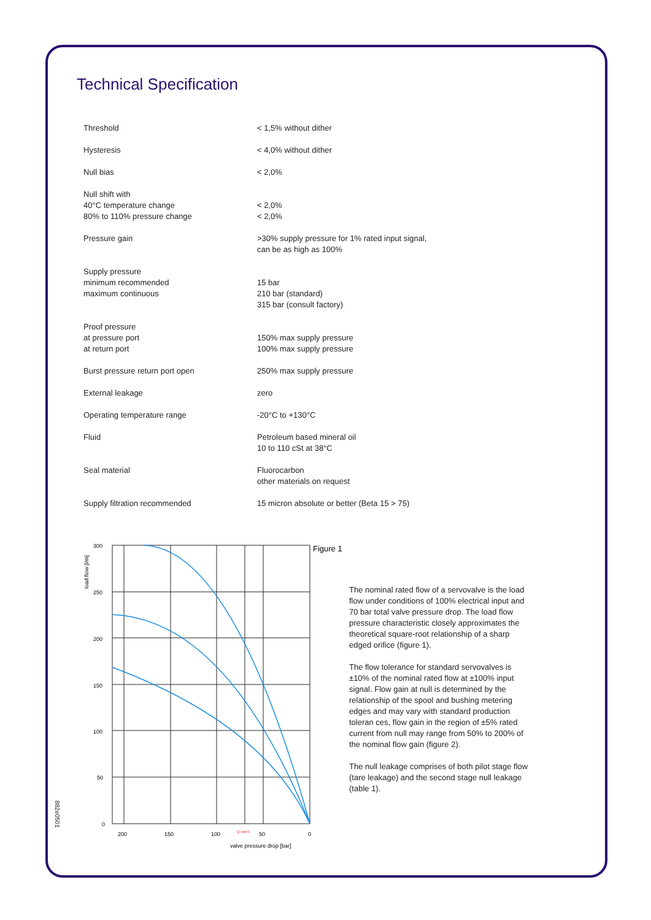Technical Specification
| Threshold | < 1,5% without dither |
| Hysteresis | < 4,0% without dither |
| Null bias | < 2,0% |
| Null shift with 40°C temperature change 80% to 110% pressure change | < 2,0% < 2,0% |
| Pressure gain | >30% supply pressure for 1% rated input signal, can be as high as 100% |
| Supply pressure minimum recommended maximum continuous | 15 bar 210 bar (standard) 315 bar (consult factory) |
| Proof pressure at pressure port at return port | 150% max supply pressure 100% max supply pressure |
| Burst pressure return port open | 250% max supply pressure |
| External leakage | zero |
| Operating temperature range | -20°C to +130°C |
| Fluid | Petroleum based mineral oil 10 to 110 cSt at 38°C |
| Seal material | Fluorocarbon other materials on request |
| Supply filtration recommended | 15 micron absolute or better (Beta 15 > 75) |
300
250
200
150
100
50
0
200
150
100
Q rated
50
0
valve pressure drop [bar]
load flow [l/m]
Figure 1
The nominal rated flow of a servovalve is the load flow under conditions of 100% electrical input and 70 bar total valve pressure drop. The load flow pressure characteristic closely approximates the theoretical square-root relationship of a sharp edged orifice (figure 1).
The flow tolerance for standard servovalves is ±10% of the nominal rated flow at ±100% input signal. Flow gain at null is determined by the relationship of the spool and bushing metering edges and may vary with standard production toleran ces, flow gain in the region of ±5% rated current from null may range from 50% to 200% of the nominal flow gain (figure 2).
The null leakage comprises of both pilot stage flow (tare leakage) and the second stage null leakage (table 1).
882e0501